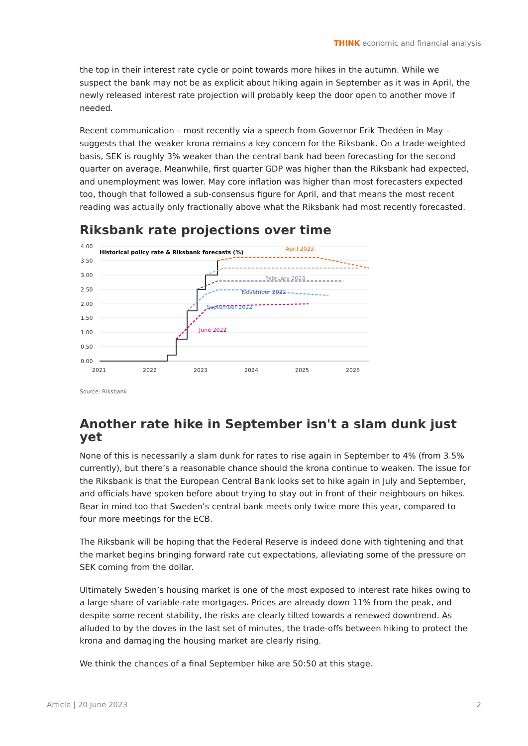THINK economic and financial analysis
the top in their interest rate cycle or point towards more hikes in the autumn. While we suspect the bank may not be as explicit about hiking again in September as it was in April, the newly released interest rate projection will probably keep the door open to another move if needed.
Recent communication – most recently via a speech from Governor Erik Thedéen in May – suggests that the weaker krona remains a key concern for the Riksbank. On a trade-weighted basis, SEK is roughly 3% weaker than the central bank had been forecasting for the second quarter on average. Meanwhile, first quarter GDP was higher than the Riksbank had expected, and unemployment was lower. May core inflation was higher than most forecasters expected too, though that followed a sub-consensus figure for April, and that means the most recent reading was actually only fractionally above what the Riksbank had most recently forecasted.
Riksbank rate projections over time
4.00
3.50
3.00
2.50
2.00
1.50
1.00
0.50
0.00
2021
2022
2023
2024
2025
2026
Historical policy rate & Riksbank forecasts (%)
April 2023
February 2023
November 2022
September 2022
June 2022
Source: Riksbank
Another rate hike in September isn't a slam dunk just yet
None of this is necessarily a slam dunk for rates to rise again in September to 4% (from 3.5% currently), but there’s a reasonable chance should the krona continue to weaken. The issue for the Riksbank is that the European Central Bank looks set to hike again in July and September, and officials have spoken before about trying to stay out in front of their neighbours on hikes. Bear in mind too that Sweden’s central bank meets only twice more this year, compared to four more meetings for the ECB.
The Riksbank will be hoping that the Federal Reserve is indeed done with tightening and that the market begins bringing forward rate cut expectations, alleviating some of the pressure on SEK coming from the dollar.
Ultimately Sweden’s housing market is one of the most exposed to interest rate hikes owing to a large share of variable-rate mortgages. Prices are already down 11% from the peak, and despite some recent stability, the risks are clearly tilted towards a renewed downtrend. As alluded to by the doves in the last set of minutes, the trade-offs between hiking to protect the krona and damaging the housing market are clearly rising.
We think the chances of a final September hike are 50:50 at this stage.
Article | 20 June 2023 2